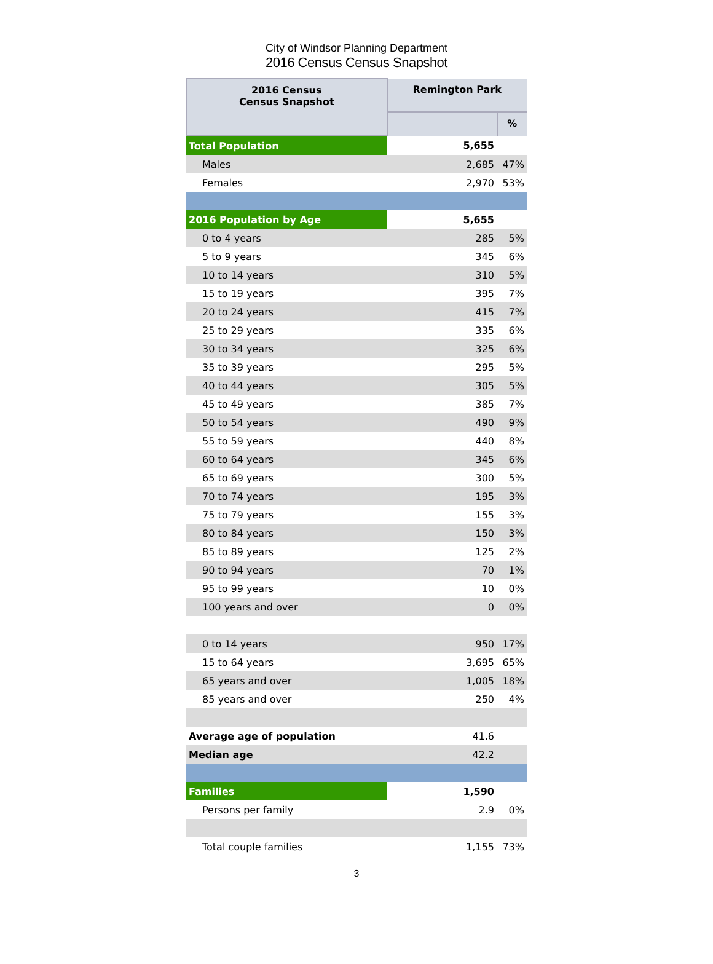City of Windsor Planning Department
2016 Census Census Snapshot
| 2016 Census Census Snapshot | Remington Park | |
| --- | --- | --- |
| | | % |
| Total Population | 5,655 | |
| Males | 2,685 | 47% |
| Females | 2,970 | 53% |
| 2016 Population by Age | 5,655 | |
| 0 to 4 years | 285 | 5% |
| 5 to 9 years | 345 | 6% |
| 10 to 14 years | 310 | 5% |
| 15 to 19 years | 395 | 7% |
| 20 to 24 years | 415 | 7% |
| 25 to 29 years | 335 | 6% |
| 30 to 34 years | 325 | 6% |
| 35 to 39 years | 295 | 5% |
| 40 to 44 years | 305 | 5% |
| 45 to 49 years | 385 | 7% |
| 50 to 54 years | 490 | 9% |
| 55 to 59 years | 440 | 8% |
| 60 to 64 years | 345 | 6% |
| 65 to 69 years | 300 | 5% |
| 70 to 74 years | 195 | 3% |
| 75 to 79 years | 155 | 3% |
| 80 to 84 years | 150 | 3% |
| 85 to 89 years | 125 | 2% |
| 90 to 94 years | 70 | 1% |
| 95 to 99 years | 10 | 0% |
| 100 years and over | 0 | 0% |
| 0 to 14 years | 950 | 17% |
| 15 to 64 years | 3,695 | 65% |
| 65 years and over | 1,005 | 18% |
| 85 years and over | 250 | 4% |
| Average age of population | 41.6 | |
| Median age | 42.2 | |
| Families | 1,590 | |
| Persons per family | 2.9 | 0% |
| Total couple families | 1,155 | 73% |
3